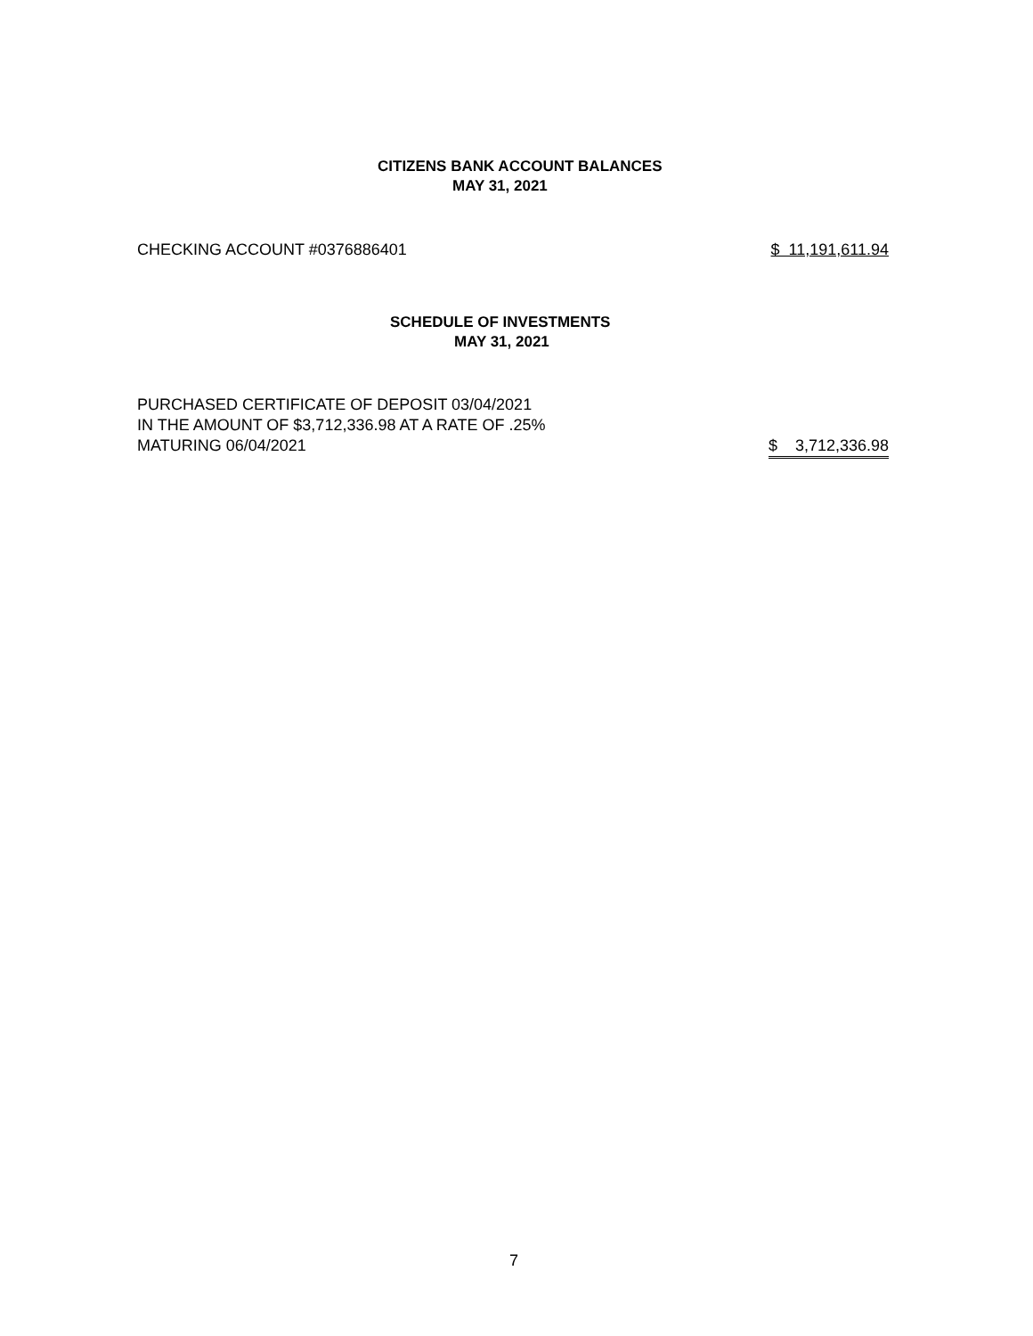CITIZENS BANK ACCOUNT BALANCES
MAY 31, 2021
CHECKING ACCOUNT #0376886401 $ 11,191,611.94
SCHEDULE OF INVESTMENTS
MAY 31, 2021
PURCHASED CERTIFICATE OF DEPOSIT 03/04/2021
IN THE AMOUNT OF $3,712,336.98 AT A RATE OF .25%
MATURING 06/04/2021 $ 3,712,336.98
7